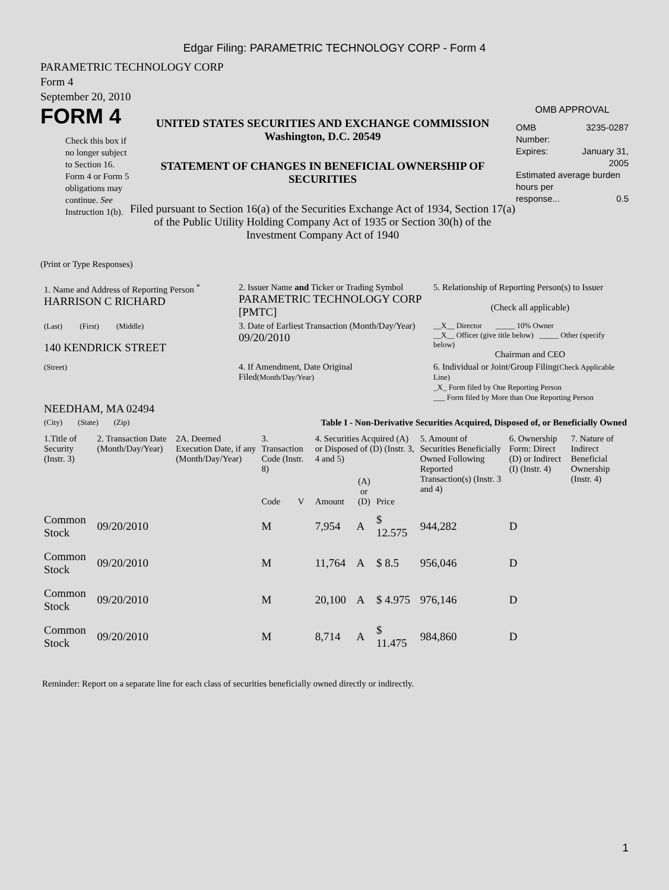Edgar Filing: PARAMETRIC TECHNOLOGY CORP - Form 4
PARAMETRIC TECHNOLOGY CORP
Form 4
September 20, 2010
FORM 4
Check this box if no longer subject to Section 16. Form 4 or Form 5 obligations may continue. See Instruction 1(b).
UNITED STATES SECURITIES AND EXCHANGE COMMISSION
Washington, D.C. 20549
STATEMENT OF CHANGES IN BENEFICIAL OWNERSHIP OF SECURITIES
Filed pursuant to Section 16(a) of the Securities Exchange Act of 1934, Section 17(a) of the Public Utility Holding Company Act of 1935 or Section 30(h) of the Investment Company Act of 1940
OMB APPROVAL
OMB
Number: 3235-0287
Expires: January 31,
2005
Estimated average burden hours per
response... 0.5
(Print or Type Responses)
| 1. Name and Address of Reporting Person <sup>*</sup> HARRISON C RICHARD | 2. Issuer Name and Ticker or Trading Symbol PARAMETRIC TECHNOLOGY CORP [PMTC] | 5. Relationship of Reporting Person(s) to Issuer (Check all applicable) |
| (Last) (First) (Middle) 140 KENDRICK STREET | 3. Date of Earliest Transaction (Month/Day/Year) 09/20/2010 | __X__ Director _____ 10% Owner __X__ Officer (give title below) _____ Other (specify below) Chairman and CEO |
| (Street) NEEDHAM, MA 02494 | 4. If Amendment, Date Original Filed (Month/Day/Year) | 6. Individual or Joint/Group Filing (Check Applicable Line) _X_ Form filed by One Reporting Person ___ Form filed by More than One Reporting Person |
| (City) (State) (Zip) | Table I - Non-Derivative Securities Acquired, Disposed of, or Beneficially Owned | |
| 1.Title of Security (Instr. 3) | 2. Transaction Date (Month/Day/Year) | 2A. Deemed Execution Date, if any (Month/Day/Year) | 3. Transaction Code (Instr. 8) | | 4. Securities Acquired (A) or Disposed of (D) (Instr. 3, 4 and 5) | | | 5. Amount of Securities Beneficially Owned Following Reported Transaction(s) (Instr. 3 and 4) | 6. Ownership Form: Direct (D) or Indirect (I) (Instr. 4) | 7. Nature of Indirect Beneficial Ownership (Instr. 4) |
| --- | --- | --- | --- | --- | --- | --- | --- | --- | --- | --- |
| | | | Code | V | Amount | (A) or (D) | Price | | | |
| Common Stock | 09/20/2010 | | M | | 7,954 | A | $ 12.575 | 944,282 | D | |
| Common Stock | 09/20/2010 | | M | | 11,764 | A | $ 8.5 | 956,046 | D | |
| Common Stock | 09/20/2010 | | M | | 20,100 | A | $ 4.975 | 976,146 | D | |
| Common Stock | 09/20/2010 | | M | | 8,714 | A | $ 11.475 | 984,860 | D | |
Reminder: Report on a separate line for each class of securities beneficially owned directly or indirectly.
1